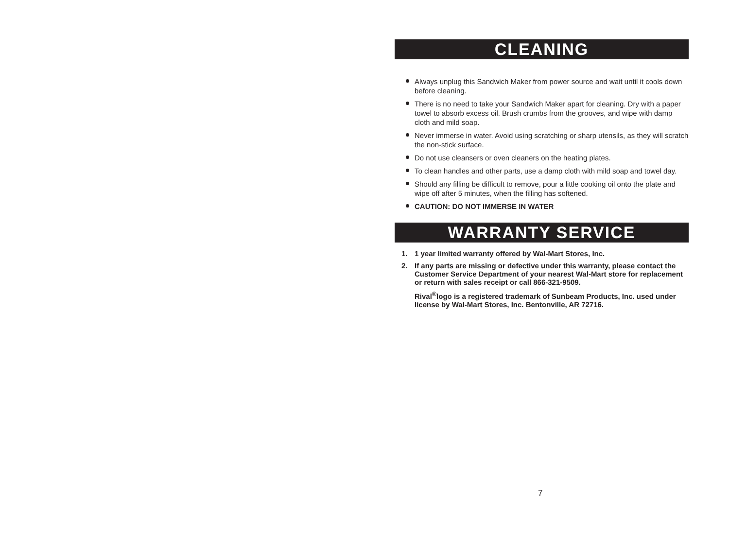CLEANING
Always unplug this Sandwich Maker from power source and wait until it cools down before cleaning.
There is no need to take your Sandwich Maker apart for cleaning. Dry with a paper towel to absorb excess oil. Brush crumbs from the grooves, and wipe with damp cloth and mild soap.
Never immerse in water. Avoid using scratching or sharp utensils, as they will scratch the non-stick surface.
Do not use cleansers or oven cleaners on the heating plates.
To clean handles and other parts, use a damp cloth with mild soap and towel day.
Should any filling be difficult to remove, pour a little cooking oil onto the plate and wipe off after 5 minutes, when the filling has softened.
CAUTION: DO NOT IMMERSE IN WATER
WARRANTY SERVICE
1. 1 year limited warranty offered by Wal-Mart Stores, Inc.
2. If any parts are missing or defective under this warranty, please contact the Customer Service Department of your nearest Wal-Mart store for replacement or return with sales receipt or call 866-321-9509.
Rival<sup>®</sup>logo is a registered trademark of Sunbeam Products, Inc. used under license by Wal-Mart Stores, Inc. Bentonville, AR 72716.
7